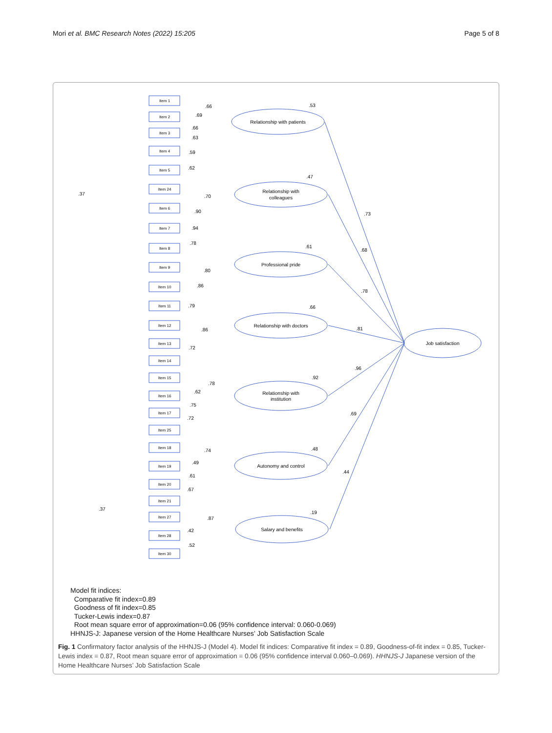Mori et al. BMC Research Notes (2022) 15:205 Page 5 of 8
Relationship with patients
Relationship with
colleagues
Professional pride
Relationship with doctors
Relationship with
institution
Autonomy and control
Salary and benefits
Job satisfaction
.73
.68
.78
.81
.96
.69
.44
.53
.47
.61
.66
.92
.48
.19
.37
.37
Item 1
Item 2
Item 3
Item 4
Item 5
Item 24
Item 6
Item 7
Item 8
Item 9
Item 10
Item 11
Item 12
Item 13
Item 14
Item 15
Item 16
Item 17
Item 25
Item 18
Item 19
Item 20
Item 21
Item 27
Item 28
Item 30
.66
.69
.66
.63
.59
.62
.70
.90
.94
.78
.80
.86
.79
.86
.72
.78
.62
.75
.72
.74
.49
.61
.67
.87
.42
.52
Model fit indices:
Comparative fit index=0.89
Goodness of fit index=0.85
Tucker-Lewis index=0.87
Root mean square error of approximation=0.06 (95% confidence interval: 0.060-0.069)
HHNJS-J: Japanese version of the Home Healthcare Nurses’ Job Satisfaction Scale
Fig. 1 Confirmatory factor analysis of the HHNJS-J (Model 4). Model fit indices: Comparative fit index = 0.89, Goodness-of-fit index = 0.85, Tucker-Lewis index = 0.87, Root mean square error of approximation = 0.06 (95% confidence interval 0.060–0.069). HHNJS-J Japanese version of the Home Healthcare Nurses’ Job Satisfaction Scale